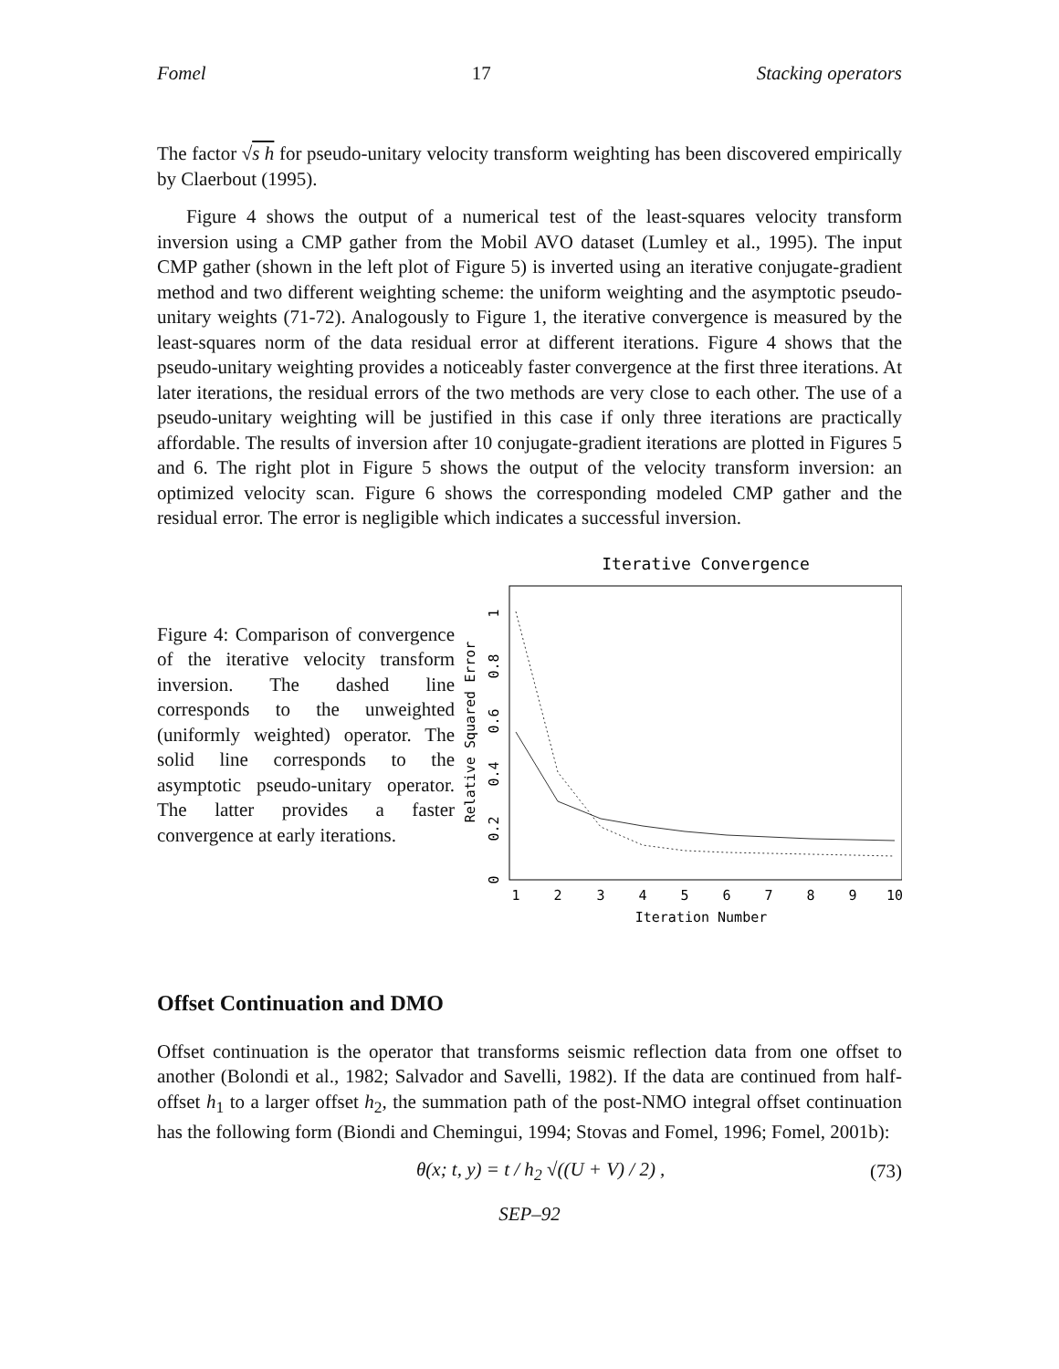Fomel 17 Stacking operators
The factor √s h for pseudo-unitary velocity transform weighting has been discovered empirically by Claerbout (1995).
Figure 4 shows the output of a numerical test of the least-squares velocity transform inversion using a CMP gather from the Mobil AVO dataset (Lumley et al., 1995). The input CMP gather (shown in the left plot of Figure 5) is inverted using an iterative conjugate-gradient method and two different weighting scheme: the uniform weighting and the asymptotic pseudo-unitary weights (71-72). Analogously to Figure 1, the iterative convergence is measured by the least-squares norm of the data residual error at different iterations. Figure 4 shows that the pseudo-unitary weighting provides a noticeably faster convergence at the first three iterations. At later iterations, the residual errors of the two methods are very close to each other. The use of a pseudo-unitary weighting will be justified in this case if only three iterations are practically affordable. The results of inversion after 10 conjugate-gradient iterations are plotted in Figures 5 and 6. The right plot in Figure 5 shows the output of the velocity transform inversion: an optimized velocity scan. Figure 6 shows the corresponding modeled CMP gather and the residual error. The error is negligible which indicates a successful inversion.
Figure 4: Comparison of convergence of the iterative velocity transform inversion. The dashed line corresponds to the unweighted (uniformly weighted) operator. The solid line corresponds to the asymptotic pseudo-unitary operator. The latter provides a faster convergence at early iterations.
Iterative Convergence
Relative Squared Error
0
0.2
0.4
0.6
0.8
1
1
2
3
4
5
6
7
8
9
10
Iteration Number
Offset Continuation and DMO
Offset continuation is the operator that transforms seismic reflection data from one offset to another (Bolondi et al., 1982; Salvador and Savelli, 1982). If the data are continued from half-offset h<sub>1</sub> to a larger offset h<sub>2</sub>, the summation path of the post-NMO integral offset continuation has the following form (Biondi and Chemingui, 1994; Stovas and Fomel, 1996; Fomel, 2001b):
θ(x; t, y) = t / h<sub>2</sub> √((U + V) / 2) , (73)
SEP–92